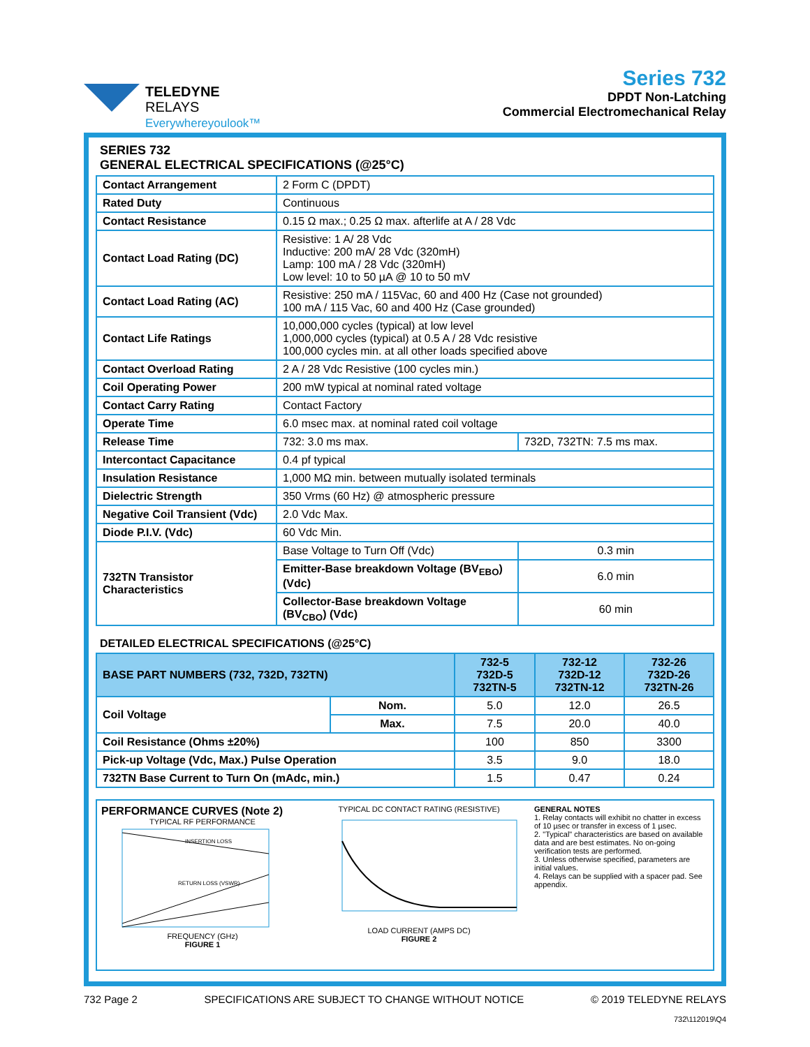TELEDYNE
RELAYS
Everywhereyoulook™
Series 732
DPDT Non-Latching
Commercial Electromechanical Relay
SERIES 732
GENERAL ELECTRICAL SPECIFICATIONS (@25°C)
| Contact Arrangement | 2 Form C (DPDT) | | |
| Rated Duty | Continuous | | |
| Contact Resistance | 0.15 Ω max.; 0.25 Ω max. afterlife at A / 28 Vdc | | |
| Contact Load Rating (DC) | Resistive: 1 A/ 28 Vdc Inductive: 200 mA/ 28 Vdc (320mH) Lamp: 100 mA / 28 Vdc (320mH) Low level: 10 to 50 µA @ 10 to 50 mV | | |
| Contact Load Rating (AC) | Resistive: 250 mA / 115Vac, 60 and 400 Hz (Case not grounded) 100 mA / 115 Vac, 60 and 400 Hz (Case grounded) | | |
| Contact Life Ratings | 10,000,000 cycles (typical) at low level 1,000,000 cycles (typical) at 0.5 A / 28 Vdc resistive 100,000 cycles min. at all other loads specified above | | |
| Contact Overload Rating | 2 A / 28 Vdc Resistive (100 cycles min.) | | |
| Coil Operating Power | 200 mW typical at nominal rated voltage | | |
| Contact Carry Rating | Contact Factory | | |
| Operate Time | 6.0 msec max. at nominal rated coil voltage | | |
| Release Time | 732: 3.0 ms max. | 732D, 732TN: 7.5 ms max. | |
| Intercontact Capacitance | 0.4 pf typical | | |
| Insulation Resistance | 1,000 MΩ min. between mutually isolated terminals | | |
| Dielectric Strength | 350 Vrms (60 Hz) @ atmospheric pressure | | |
| Negative Coil Transient (Vdc) | 2.0 Vdc Max. | | |
| Diode P.I.V. (Vdc) | 60 Vdc Min. | | |
| 732TN Transistor Characteristics | Base Voltage to Turn Off (Vdc) | | 0.3 min |
| | Emitter-Base breakdown Voltage (BV<sub>EBO</sub>) (Vdc) | | 6.0 min |
| | Collector-Base breakdown Voltage (BV<sub>CBO</sub>) (Vdc) | | 60 min |
DETAILED ELECTRICAL SPECIFICATIONS (@25°C)
| BASE PART NUMBERS (732, 732D, 732TN) | | 732-5 732D-5 732TN-5 | 732-12 732D-12 732TN-12 | 732-26 732D-26 732TN-26 |
| --- | --- | --- | --- | --- |
| Coil Voltage | Nom. | 5.0 | 12.0 | 26.5 |
| | Max. | 7.5 | 20.0 | 40.0 |
| Coil Resistance (Ohms ±20%) | | 100 | 850 | 3300 |
| Pick-up Voltage (Vdc, Max.) Pulse Operation | | 3.5 | 9.0 | 18.0 |
| 732TN Base Current to Turn On (mAdc, min.) | | 1.5 | 0.47 | 0.24 |
PERFORMANCE CURVES (Note 2)
TYPICAL RF PERFORMANCE
INSERTION LOSS
RETURN LOSS (VSWR)
FREQUENCY (GHz)
FIGURE 1
TYPICAL DC CONTACT RATING (RESISTIVE)
LOAD CURRENT (AMPS DC)
FIGURE 2
GENERAL NOTES
1. Relay contacts will exhibit no chatter in excess of 10 µsec or transfer in excess of 1 µsec.
2. "Typical" characteristics are based on available data and are best estimates. No on-going verification tests are performed.
3. Unless otherwise specified, parameters are initial values.
4. Relays can be supplied with a spacer pad. See appendix.
732 Page 2 SPECIFICATIONS ARE SUBJECT TO CHANGE WITHOUT NOTICE © 2019 TELEDYNE RELAYS
732\112019\Q4